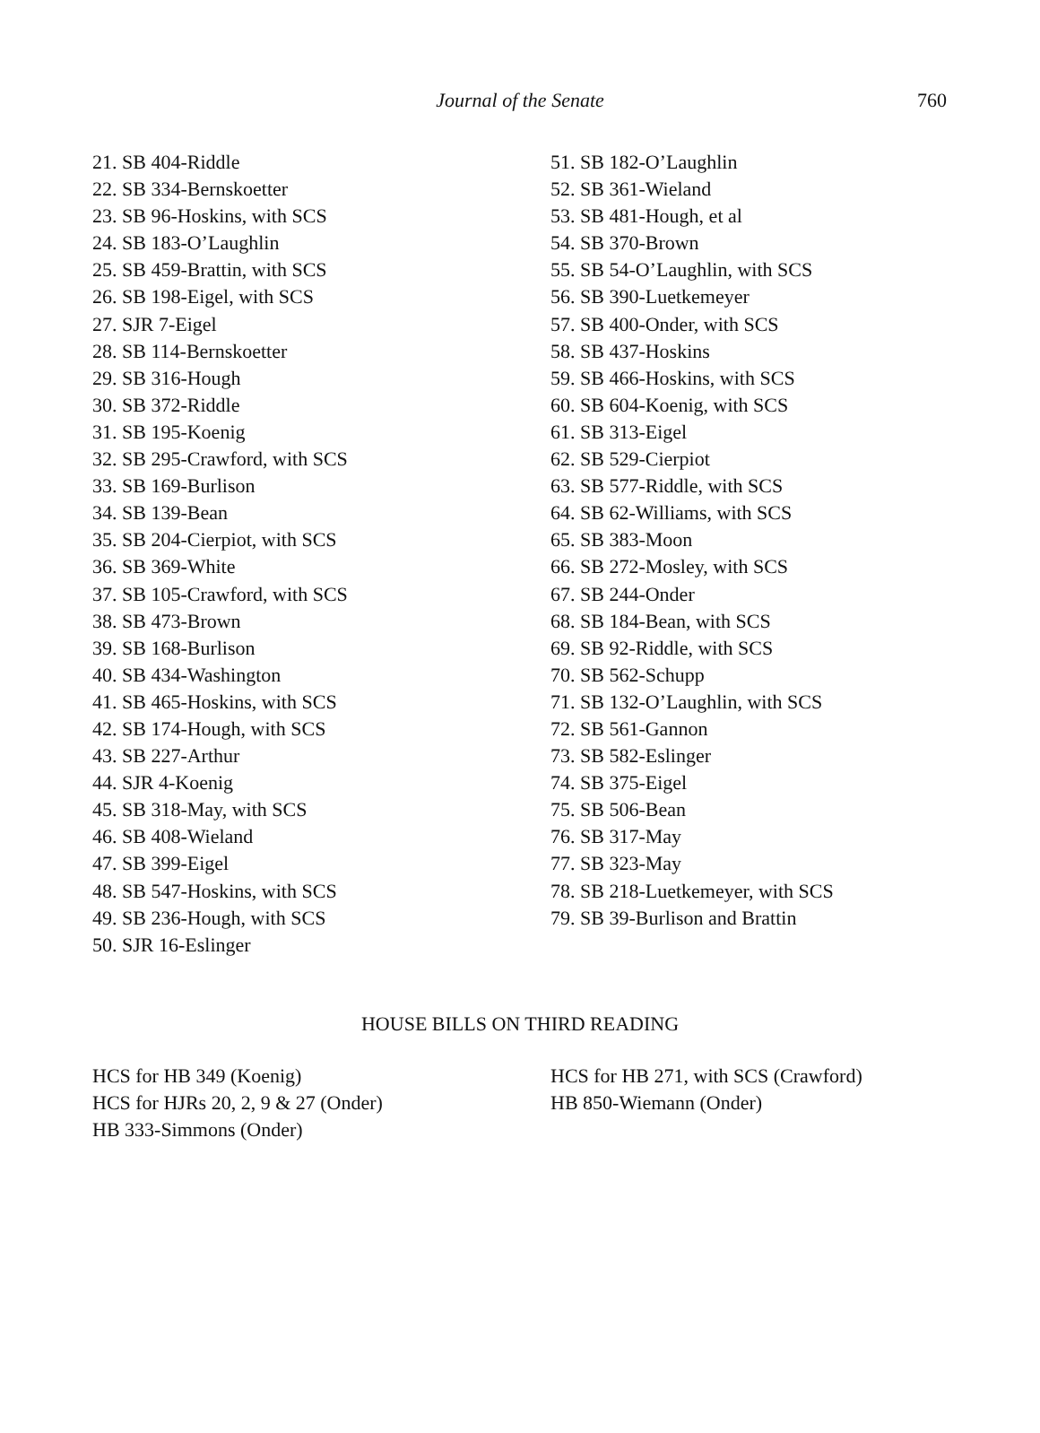Journal of the Senate
760
21. SB 404-Riddle
22. SB 334-Bernskoetter
23. SB 96-Hoskins, with SCS
24. SB 183-O’Laughlin
25. SB 459-Brattin, with SCS
26. SB 198-Eigel, with SCS
27. SJR 7-Eigel
28. SB 114-Bernskoetter
29. SB 316-Hough
30. SB 372-Riddle
31. SB 195-Koenig
32. SB 295-Crawford, with SCS
33. SB 169-Burlison
34. SB 139-Bean
35. SB 204-Cierpiot, with SCS
36. SB 369-White
37. SB 105-Crawford, with SCS
38. SB 473-Brown
39. SB 168-Burlison
40. SB 434-Washington
41. SB 465-Hoskins, with SCS
42. SB 174-Hough, with SCS
43. SB 227-Arthur
44. SJR 4-Koenig
45. SB 318-May, with SCS
46. SB 408-Wieland
47. SB 399-Eigel
48. SB 547-Hoskins, with SCS
49. SB 236-Hough, with SCS
50. SJR 16-Eslinger
51. SB 182-O’Laughlin
52. SB 361-Wieland
53. SB 481-Hough, et al
54. SB 370-Brown
55. SB 54-O’Laughlin, with SCS
56. SB 390-Luetkemeyer
57. SB 400-Onder, with SCS
58. SB 437-Hoskins
59. SB 466-Hoskins, with SCS
60. SB 604-Koenig, with SCS
61. SB 313-Eigel
62. SB 529-Cierpiot
63. SB 577-Riddle, with SCS
64. SB 62-Williams, with SCS
65. SB 383-Moon
66. SB 272-Mosley, with SCS
67. SB 244-Onder
68. SB 184-Bean, with SCS
69. SB 92-Riddle, with SCS
70. SB 562-Schupp
71. SB 132-O’Laughlin, with SCS
72. SB 561-Gannon
73. SB 582-Eslinger
74. SB 375-Eigel
75. SB 506-Bean
76. SB 317-May
77. SB 323-May
78. SB 218-Luetkemeyer, with SCS
79. SB 39-Burlison and Brattin
HOUSE BILLS ON THIRD READING
HCS for HB 349 (Koenig)
HCS for HJRs 20, 2, 9 & 27 (Onder)
HB 333-Simmons (Onder)
HCS for HB 271, with SCS (Crawford)
HB 850-Wiemann (Onder)